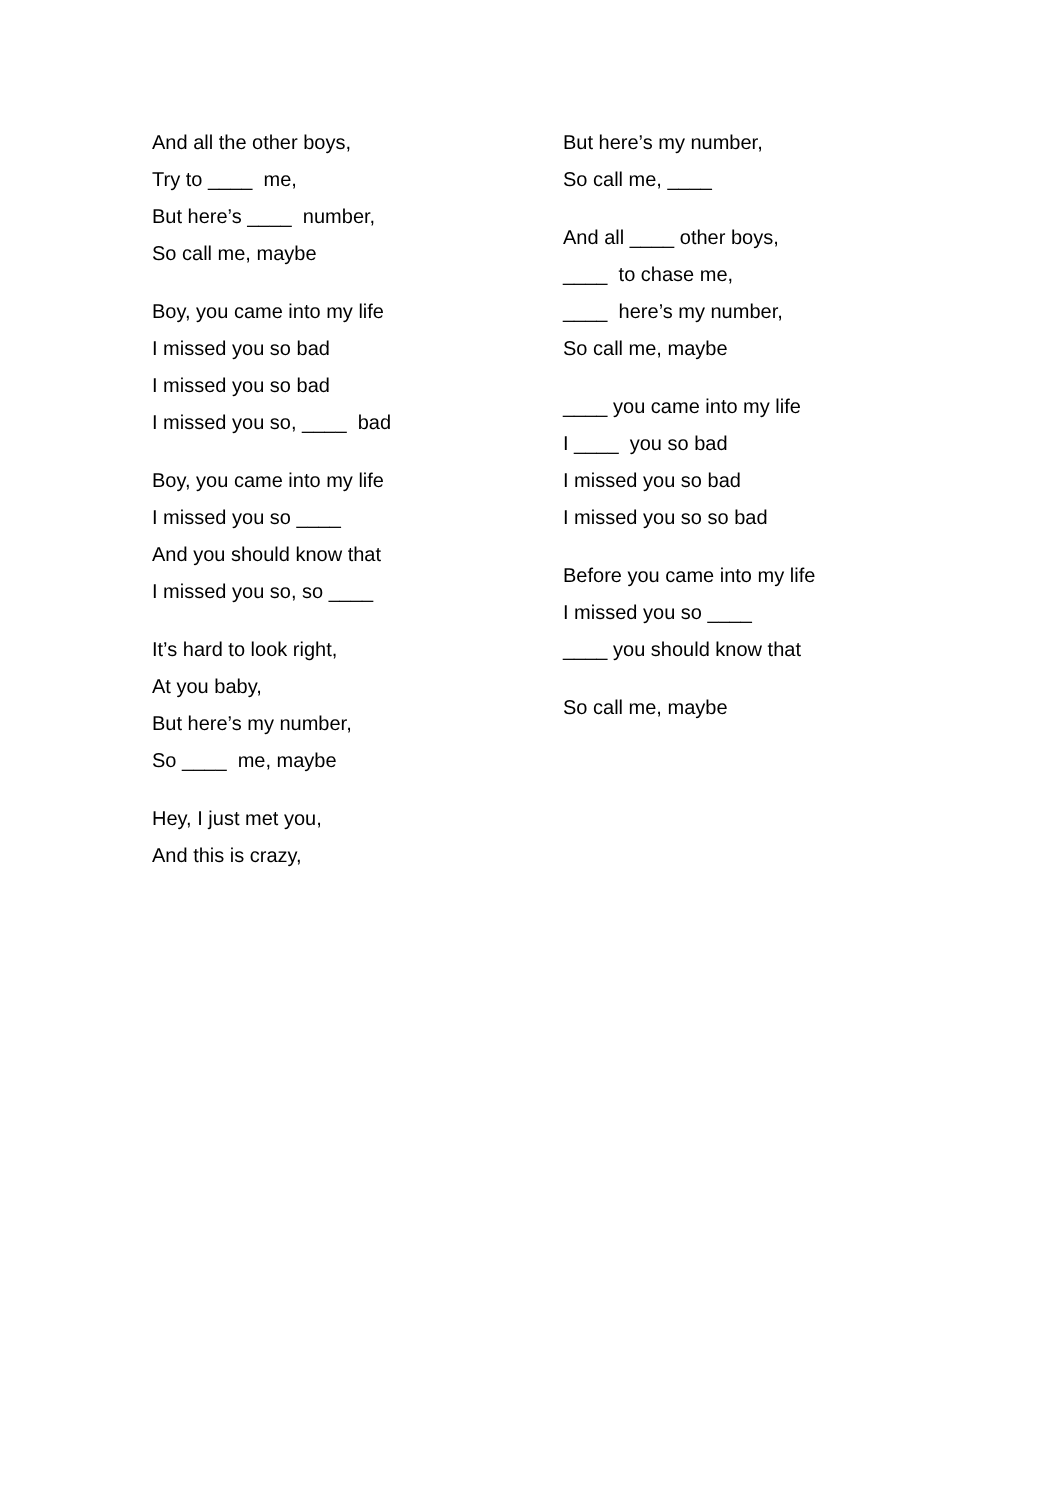And all the other boys,
Try to ____ me,
But here’s ____ number,
So call me, maybe
Boy, you came into my life
I missed you so bad
I missed you so bad
I missed you so, ____ bad
Boy, you came into my life
I missed you so ____
And you should know that
I missed you so, so ____
It’s hard to look right,
At you baby,
But here’s my number,
So ____ me, maybe
Hey, I just met you,
And this is crazy,
But here’s my number,
So call me, ____
And all ____ other boys,
____ to chase me,
____ here’s my number,
So call me, maybe
____ you came into my life
I ____ you so bad
I missed you so bad
I missed you so so bad
Before you came into my life
I missed you so ____
____ you should know that
So call me, maybe